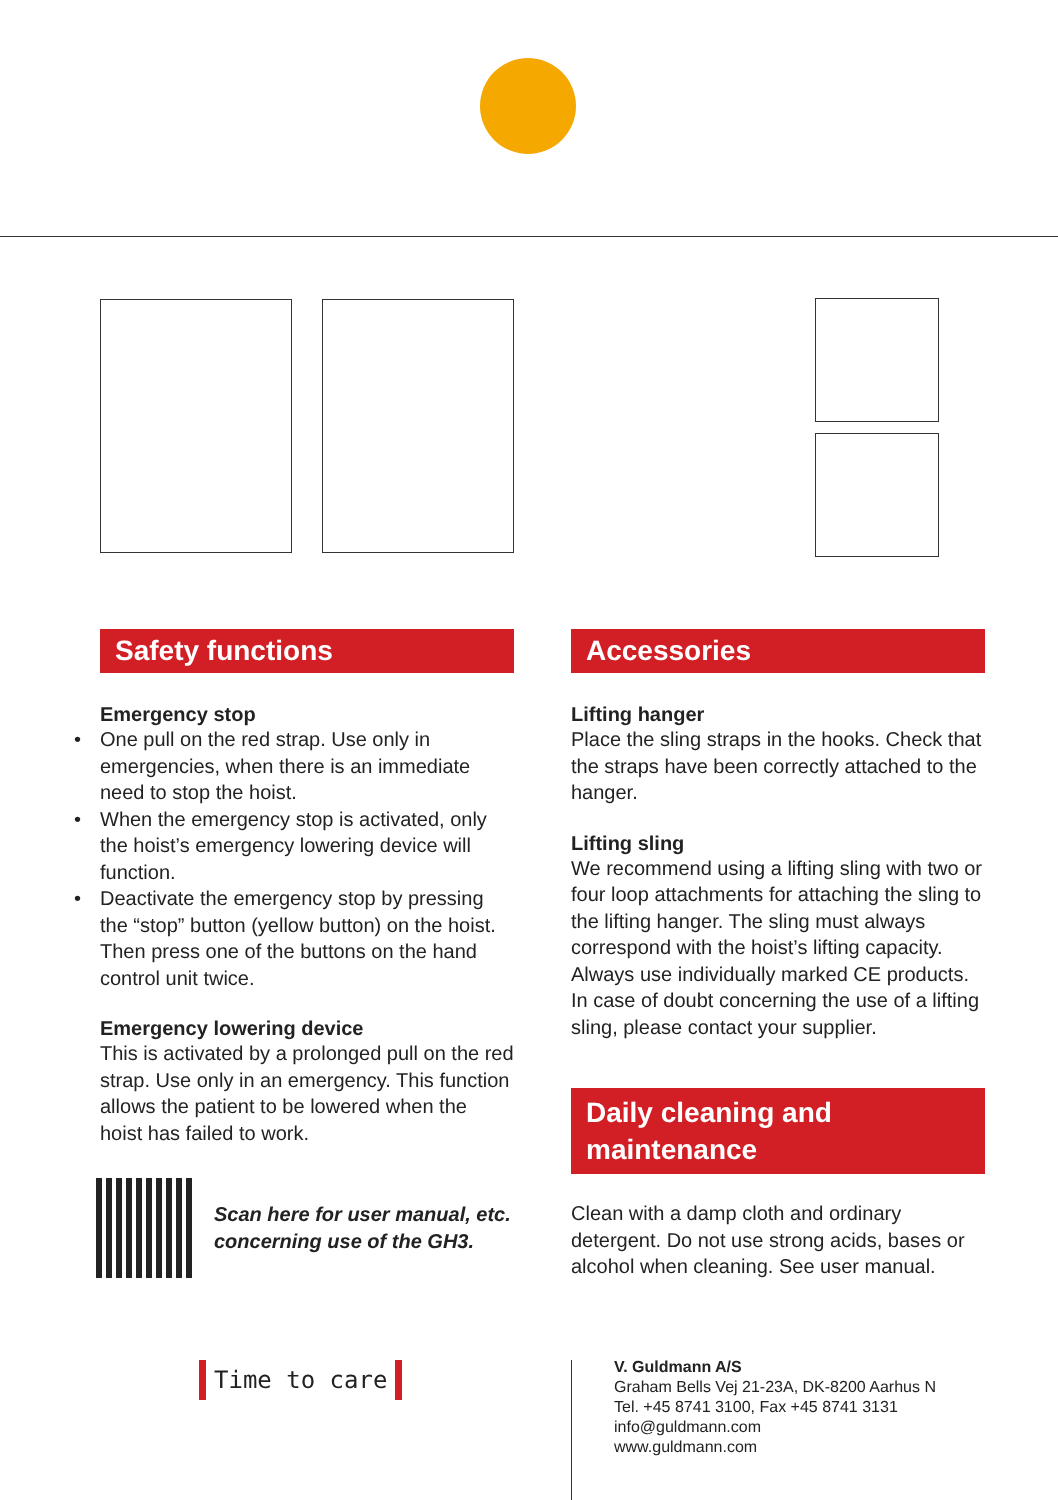Safety functions
Emergency stop
• One pull on the red strap. Use only in emergencies, when there is an immediate need to stop the hoist.
• When the emergency stop is activated, only the hoist’s emergency lowering device will function.
• Deactivate the emergency stop by pressing the “stop” button (yellow button) on the hoist. Then press one of the buttons on the hand control unit twice.
Emergency lowering device
This is activated by a prolonged pull on the red strap. Use only in an emergency. This function allows the patient to be lowered when the hoist has failed to work.
Scan here for user manual, etc. concerning use of the GH3.
Accessories
Lifting hanger
Place the sling straps in the hooks. Check that the straps have been correctly attached to the hanger.
Lifting sling
We recommend using a lifting sling with two or four loop attachments for attaching the sling to the lifting hanger. The sling must always correspond with the hoist’s lifting capacity. Always use individually marked CE products. In case of doubt concerning the use of a lifting sling, please contact your supplier.
Daily cleaning and maintenance
Clean with a damp cloth and ordinary detergent. Do not use strong acids, bases or alcohol when cleaning. See user manual.
Time to care
V. Guldmann A/S
Graham Bells Vej 21-23A, DK-8200 Aarhus N
Tel. +45 8741 3100, Fax +45 8741 3131
info@guldmann.com
www.guldmann.com